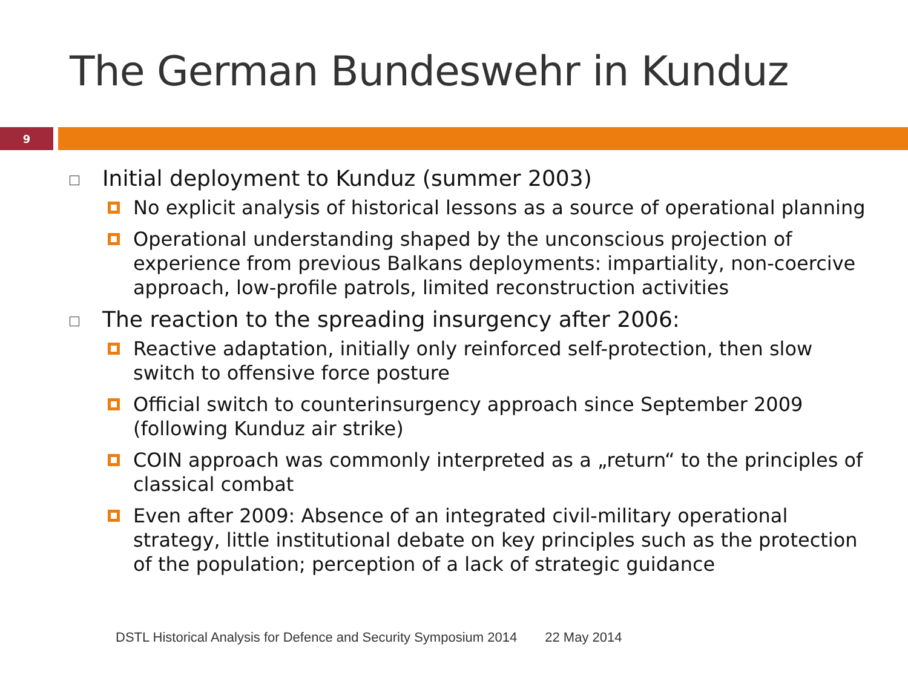The German Bundeswehr in Kunduz
9
Initial deployment to Kunduz (summer 2003)
No explicit analysis of historical lessons as a source of operational planning
Operational understanding shaped by the unconscious projection of experience from previous Balkans deployments: impartiality, non-coercive approach, low-profile patrols, limited reconstruction activities
The reaction to the spreading insurgency after 2006:
Reactive adaptation, initially only reinforced self-protection, then slow switch to offensive force posture
Official switch to counterinsurgency approach since September 2009 (following Kunduz air strike)
COIN approach was commonly interpreted as a „return“ to the principles of classical combat
Even after 2009: Absence of an integrated civil-military operational strategy, little institutional debate on key principles such as the protection of the population; perception of a lack of strategic guidance
DSTL Historical Analysis for Defence and Security Symposium 2014 22 May 2014